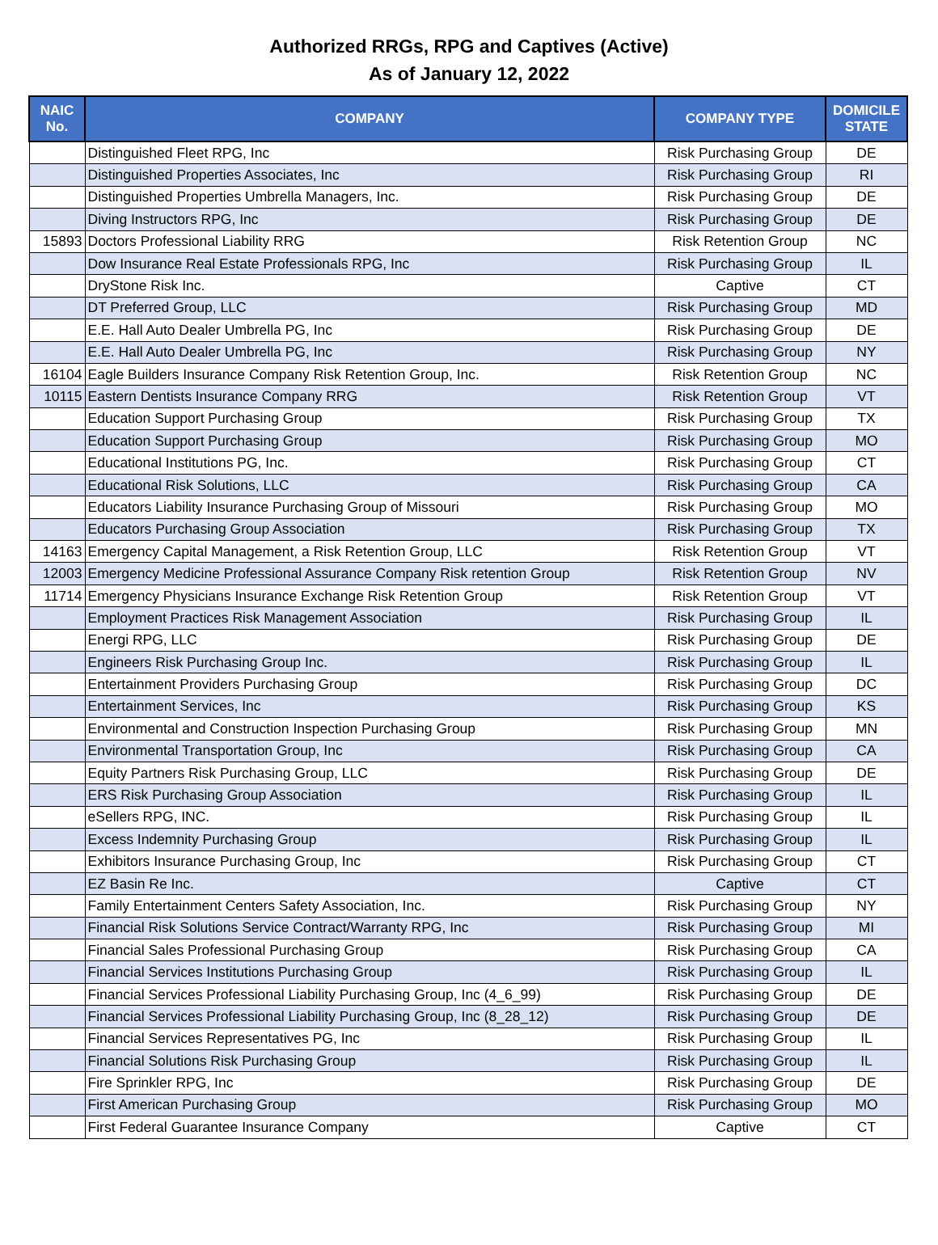Authorized RRGs, RPG and Captives (Active)
As of January 12, 2022
| NAIC No. | COMPANY | COMPANY TYPE | DOMICILE STATE |
| --- | --- | --- | --- |
| | Distinguished Fleet RPG, Inc | Risk Purchasing Group | DE |
| | Distinguished Properties Associates, Inc | Risk Purchasing Group | RI |
| | Distinguished Properties Umbrella Managers, Inc. | Risk Purchasing Group | DE |
| | Diving Instructors RPG, Inc | Risk Purchasing Group | DE |
| 15893 | Doctors Professional Liability RRG | Risk Retention Group | NC |
| | Dow Insurance Real Estate Professionals RPG, Inc | Risk Purchasing Group | IL |
| | DryStone Risk Inc. | Captive | CT |
| | DT Preferred Group, LLC | Risk Purchasing Group | MD |
| | E.E. Hall Auto Dealer Umbrella PG, Inc | Risk Purchasing Group | DE |
| | E.E. Hall Auto Dealer Umbrella PG, Inc | Risk Purchasing Group | NY |
| 16104 | Eagle Builders Insurance Company Risk Retention Group, Inc. | Risk Retention Group | NC |
| 10115 | Eastern Dentists Insurance Company RRG | Risk Retention Group | VT |
| | Education Support Purchasing Group | Risk Purchasing Group | TX |
| | Education Support Purchasing Group | Risk Purchasing Group | MO |
| | Educational Institutions PG, Inc. | Risk Purchasing Group | CT |
| | Educational Risk Solutions, LLC | Risk Purchasing Group | CA |
| | Educators Liability Insurance Purchasing Group of Missouri | Risk Purchasing Group | MO |
| | Educators Purchasing Group Association | Risk Purchasing Group | TX |
| 14163 | Emergency Capital Management, a Risk Retention Group, LLC | Risk Retention Group | VT |
| 12003 | Emergency Medicine Professional Assurance Company Risk retention Group | Risk Retention Group | NV |
| 11714 | Emergency Physicians Insurance Exchange Risk Retention Group | Risk Retention Group | VT |
| | Employment Practices Risk Management Association | Risk Purchasing Group | IL |
| | Energi RPG, LLC | Risk Purchasing Group | DE |
| | Engineers Risk Purchasing Group Inc. | Risk Purchasing Group | IL |
| | Entertainment Providers Purchasing Group | Risk Purchasing Group | DC |
| | Entertainment Services, Inc | Risk Purchasing Group | KS |
| | Environmental and Construction Inspection Purchasing Group | Risk Purchasing Group | MN |
| | Environmental Transportation Group, Inc | Risk Purchasing Group | CA |
| | Equity Partners Risk Purchasing Group, LLC | Risk Purchasing Group | DE |
| | ERS Risk Purchasing Group Association | Risk Purchasing Group | IL |
| | eSellers RPG, INC. | Risk Purchasing Group | IL |
| | Excess Indemnity Purchasing Group | Risk Purchasing Group | IL |
| | Exhibitors Insurance Purchasing Group, Inc | Risk Purchasing Group | CT |
| | EZ Basin Re Inc. | Captive | CT |
| | Family Entertainment Centers Safety Association, Inc. | Risk Purchasing Group | NY |
| | Financial Risk Solutions Service Contract/Warranty RPG, Inc | Risk Purchasing Group | MI |
| | Financial Sales Professional Purchasing Group | Risk Purchasing Group | CA |
| | Financial Services Institutions Purchasing Group | Risk Purchasing Group | IL |
| | Financial Services Professional Liability Purchasing Group, Inc (4_6_99) | Risk Purchasing Group | DE |
| | Financial Services Professional Liability Purchasing Group, Inc (8_28_12) | Risk Purchasing Group | DE |
| | Financial Services Representatives PG, Inc | Risk Purchasing Group | IL |
| | Financial Solutions Risk Purchasing Group | Risk Purchasing Group | IL |
| | Fire Sprinkler RPG, Inc | Risk Purchasing Group | DE |
| | First American Purchasing Group | Risk Purchasing Group | MO |
| | First Federal Guarantee Insurance Company | Captive | CT |